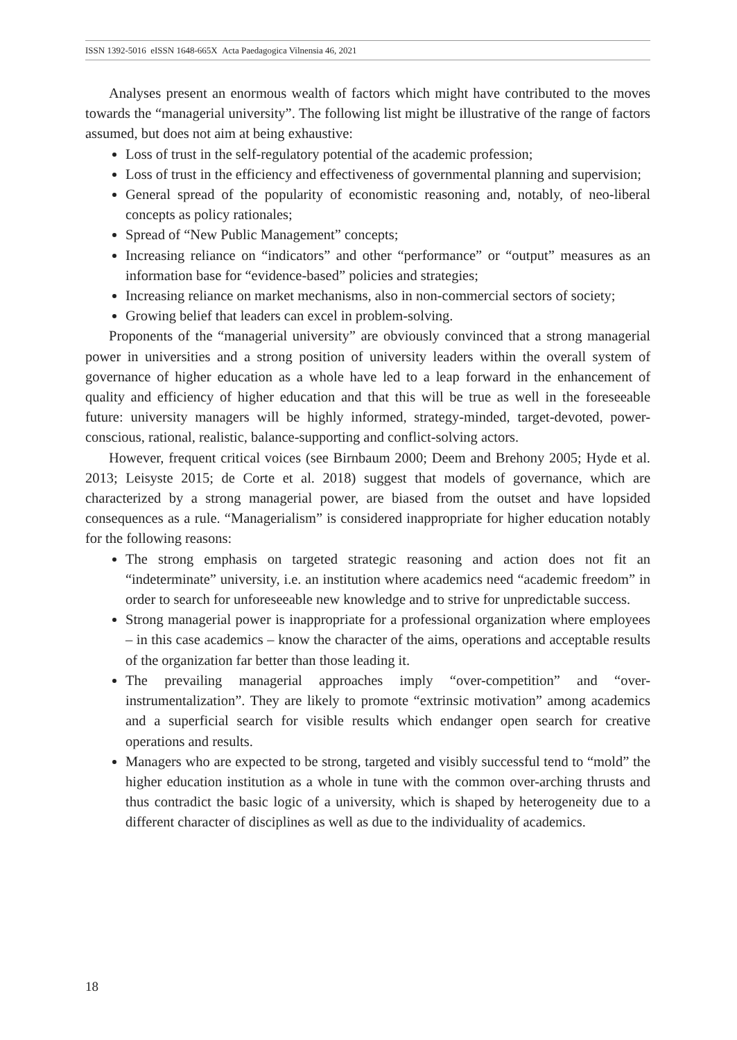ISSN 1392-5016 eISSN 1648-665X Acta Paedagogica Vilnensia 46, 2021
Analyses present an enormous wealth of factors which might have contributed to the moves towards the “managerial university”. The following list might be illustrative of the range of factors assumed, but does not aim at being exhaustive:
Loss of trust in the self-regulatory potential of the academic profession;
Loss of trust in the efficiency and effectiveness of governmental planning and supervision;
General spread of the popularity of economistic reasoning and, notably, of neo-liberal concepts as policy rationales;
Spread of “New Public Management” concepts;
Increasing reliance on “indicators” and other “performance” or “output” measures as an information base for “evidence-based” policies and strategies;
Increasing reliance on market mechanisms, also in non-commercial sectors of society;
Growing belief that leaders can excel in problem-solving.
Proponents of the “managerial university” are obviously convinced that a strong managerial power in universities and a strong position of university leaders within the overall system of governance of higher education as a whole have led to a leap forward in the enhancement of quality and efficiency of higher education and that this will be true as well in the foreseeable future: university managers will be highly informed, strategy-minded, target-devoted, power-conscious, rational, realistic, balance-supporting and conflict-solving actors.
However, frequent critical voices (see Birnbaum 2000; Deem and Brehony 2005; Hyde et al. 2013; Leisyste 2015; de Corte et al. 2018) suggest that models of governance, which are characterized by a strong managerial power, are biased from the outset and have lopsided consequences as a rule. “Managerialism” is considered inappropriate for higher education notably for the following reasons:
The strong emphasis on targeted strategic reasoning and action does not fit an “indeterminate” university, i.e. an institution where academics need “academic freedom” in order to search for unforeseeable new knowledge and to strive for unpredictable success.
Strong managerial power is inappropriate for a professional organization where employees – in this case academics – know the character of the aims, operations and acceptable results of the organization far better than those leading it.
The prevailing managerial approaches imply “over-competition” and “over-instrumentalization”. They are likely to promote “extrinsic motivation” among academics and a superficial search for visible results which endanger open search for creative operations and results.
Managers who are expected to be strong, targeted and visibly successful tend to “mold” the higher education institution as a whole in tune with the common over-arching thrusts and thus contradict the basic logic of a university, which is shaped by heterogeneity due to a different character of disciplines as well as due to the individuality of academics.
18